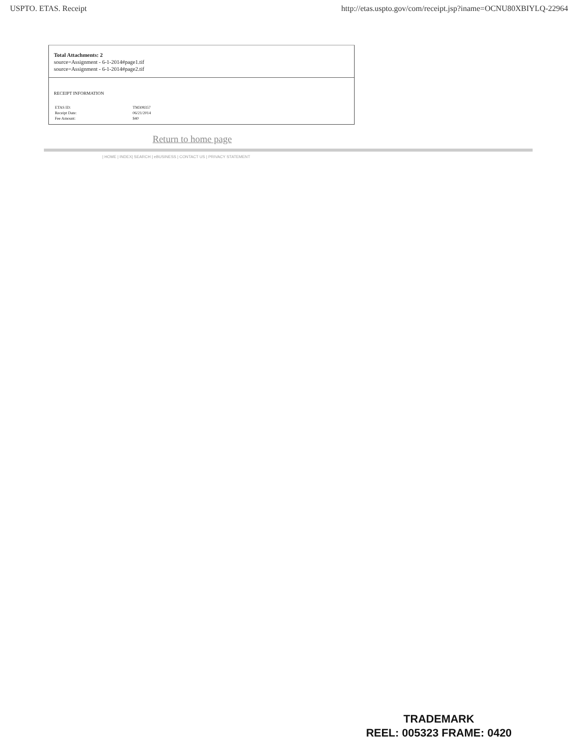USPTO. ETAS. Receipt http://etas.uspto.gov/com/receipt.jsp?iname=OCNU80XBIYLQ-22964
Total Attachments: 2
source=Assignment - 6-1-2014#page1.tif
source=Assignment - 6-1-2014#page2.tif
RECEIPT INFORMATION
| ETAS ID: | TM308357 |
| Receipt Date: | 06/21/2014 |
| Fee Amount: | $40 |
Return to home page
| HOME | INDEX| SEARCH | eBUSINESS | CONTACT US | PRIVACY STATEMENT
TRADEMARK
REEL: 005323 FRAME: 0420